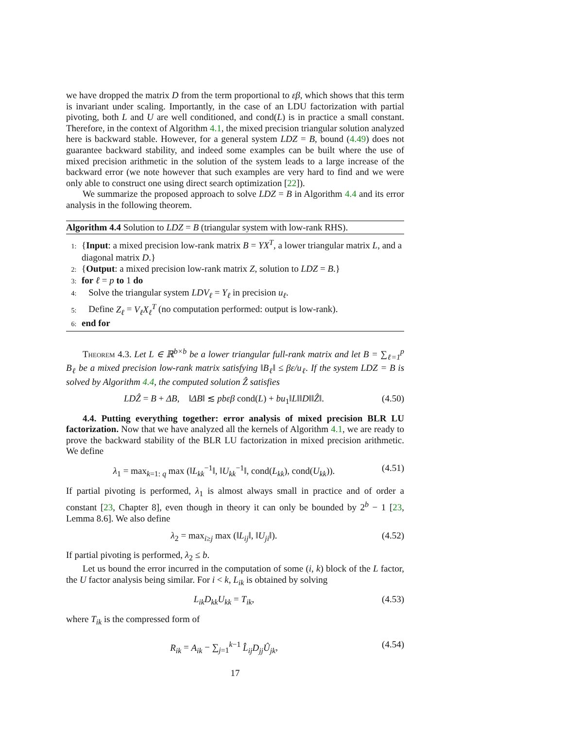we have dropped the matrix D from the term proportional to εβ, which shows that this term is invariant under scaling. Importantly, in the case of an LDU factorization with partial pivoting, both L and U are well conditioned, and cond(L) is in practice a small constant. Therefore, in the context of Algorithm 4.1, the mixed precision triangular solution analyzed here is backward stable. However, for a general system LDZ = B, bound (4.49) does not guarantee backward stability, and indeed some examples can be built where the use of mixed precision arithmetic in the solution of the system leads to a large increase of the backward error (we note however that such examples are very hard to find and we were only able to construct one using direct search optimization [22]).
We summarize the proposed approach to solve LDZ = B in Algorithm 4.4 and its error analysis in the following theorem.
Algorithm 4.4 Solution to LDZ = B (triangular system with low-rank RHS).
1: {Input: a mixed precision low-rank matrix B = YX<sup>T</sup>, a lower triangular matrix L, and a diagonal matrix D.}
2: {Output: a mixed precision low-rank matrix Z, solution to LDZ = B.}
3: for ℓ = p to 1 do
4: Solve the triangular system LDV<sub>ℓ</sub> = Y<sub>ℓ</sub> in precision u<sub>ℓ</sub>.
5: Define Z<sub>ℓ</sub> = V<sub>ℓ</sub>X<sub>ℓ</sub><sup>T</sup> (no computation performed: output is low-rank).
6: end for
Theorem 4.3. Let L ∈ ℝ<sup>b×b</sup> be a lower triangular full-rank matrix and let B = ∑<sub>ℓ=1</sub><sup>p</sup> B<sub>ℓ</sub> be a mixed precision low-rank matrix satisfying ‖B<sub>ℓ</sub>‖ ≤ βε/u<sub>ℓ</sub>. If the system LDZ = B is solved by Algorithm 4.4, the computed solution Ẑ satisfies
LDẐ = B + ΔB, ‖ΔB‖ ≲ pbεβ cond(L) + bu<sub>1</sub>‖L‖‖D‖‖Ẑ‖. (4.50)
4.4. Putting everything together: error analysis of mixed precision BLR LU factorization. Now that we have analyzed all the kernels of Algorithm 4.1, we are ready to prove the backward stability of the BLR LU factorization in mixed precision arithmetic. We define
λ<sub>1</sub> = max<sub>k=1: q</sub> max (‖L<sub>kk</sub><sup>−1</sup>‖, ‖U<sub>kk</sub><sup>−1</sup>‖, cond(L<sub>kk</sub>), cond(U<sub>kk</sub>)). (4.51)
If partial pivoting is performed, λ<sub>1</sub> is almost always small in practice and of order a constant [23, Chapter 8], even though in theory it can only be bounded by 2<sup>b</sup> − 1 [23, Lemma 8.6]. We also define
λ<sub>2</sub> = max<sub>i≥j</sub> max (‖L<sub>ij</sub>‖, ‖U<sub>ji</sub>‖). (4.52)
If partial pivoting is performed, λ<sub>2</sub> ≤ b.
Let us bound the error incurred in the computation of some (i, k) block of the L factor, the U factor analysis being similar. For i < k, L<sub>ik</sub> is obtained by solving
L<sub>ik</sub>D<sub>kk</sub>U<sub>kk</sub> = T<sub>ik</sub>, (4.53)
where T<sub>ik</sub> is the compressed form of
R<sub>ik</sub> = A<sub>ik</sub> − ∑<sub>j=1</sub><sup>k−1</sup> L̂<sub>ij</sub>D<sub>jj</sub>Û<sub>jk</sub>, (4.54)
17